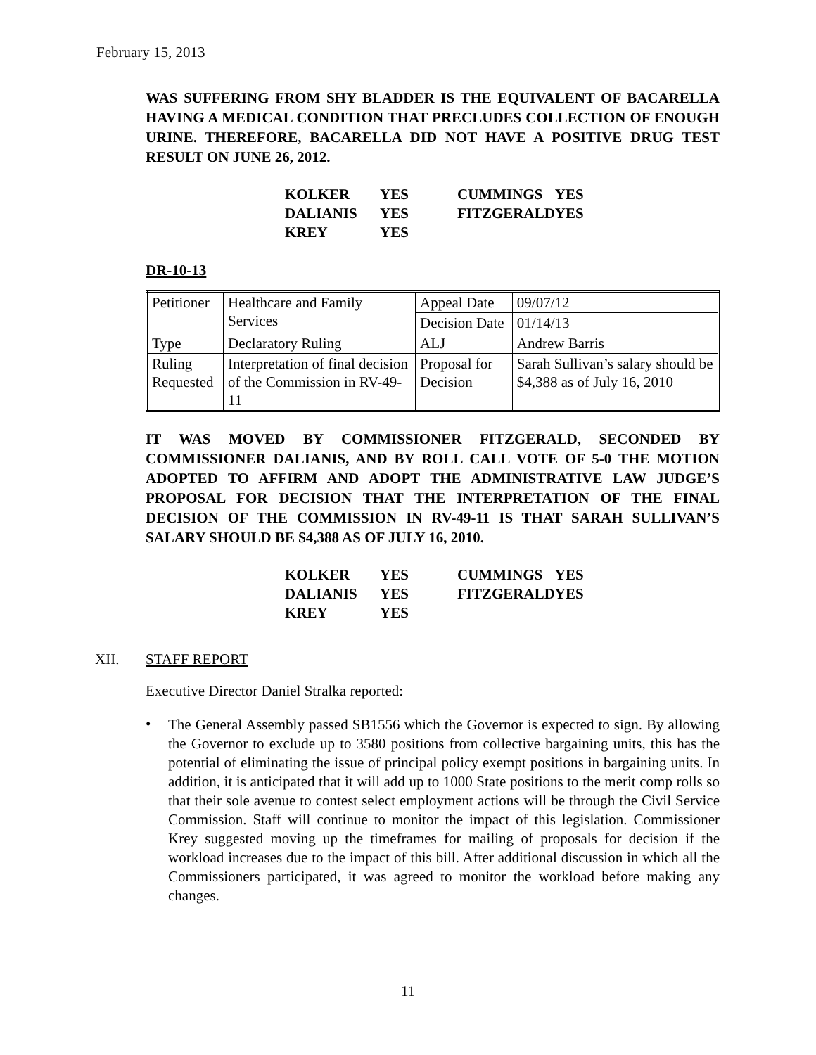February 15, 2013
WAS SUFFERING FROM SHY BLADDER IS THE EQUIVALENT OF BACARELLA HAVING A MEDICAL CONDITION THAT PRECLUDES COLLECTION OF ENOUGH URINE. THEREFORE, BACARELLA DID NOT HAVE A POSITIVE DRUG TEST RESULT ON JUNE 26, 2012.
| KOLKER | YES | CUMMINGS | YES |
| DALIANIS | YES | FITZGERALD | YES |
| KREY | YES | | |
DR-10-13
| Petitioner | Healthcare and Family Services | Appeal Date | 09/07/12 |
| | | Decision Date | 01/14/13 |
| Type | Declaratory Ruling | ALJ | Andrew Barris |
| Ruling Requested | Interpretation of final decision of the Commission in RV-49-11 | Proposal for Decision | Sarah Sullivan’s salary should be $4,388 as of July 16, 2010 |
IT WAS MOVED BY COMMISSIONER FITZGERALD, SECONDED BY COMMISSIONER DALIANIS, AND BY ROLL CALL VOTE OF 5-0 THE MOTION ADOPTED TO AFFIRM AND ADOPT THE ADMINISTRATIVE LAW JUDGE’S PROPOSAL FOR DECISION THAT THE INTERPRETATION OF THE FINAL DECISION OF THE COMMISSION IN RV-49-11 IS THAT SARAH SULLIVAN’S SALARY SHOULD BE $4,388 AS OF JULY 16, 2010.
| KOLKER | YES | CUMMINGS | YES |
| DALIANIS | YES | FITZGERALD | YES |
| KREY | YES | | |
XII. STAFF REPORT
Executive Director Daniel Stralka reported:
•
The General Assembly passed SB1556 which the Governor is expected to sign. By allowing the Governor to exclude up to 3580 positions from collective bargaining units, this has the potential of eliminating the issue of principal policy exempt positions in bargaining units. In addition, it is anticipated that it will add up to 1000 State positions to the merit comp rolls so that their sole avenue to contest select employment actions will be through the Civil Service Commission. Staff will continue to monitor the impact of this legislation. Commissioner Krey suggested moving up the timeframes for mailing of proposals for decision if the workload increases due to the impact of this bill. After additional discussion in which all the Commissioners participated, it was agreed to monitor the workload before making any changes.
11